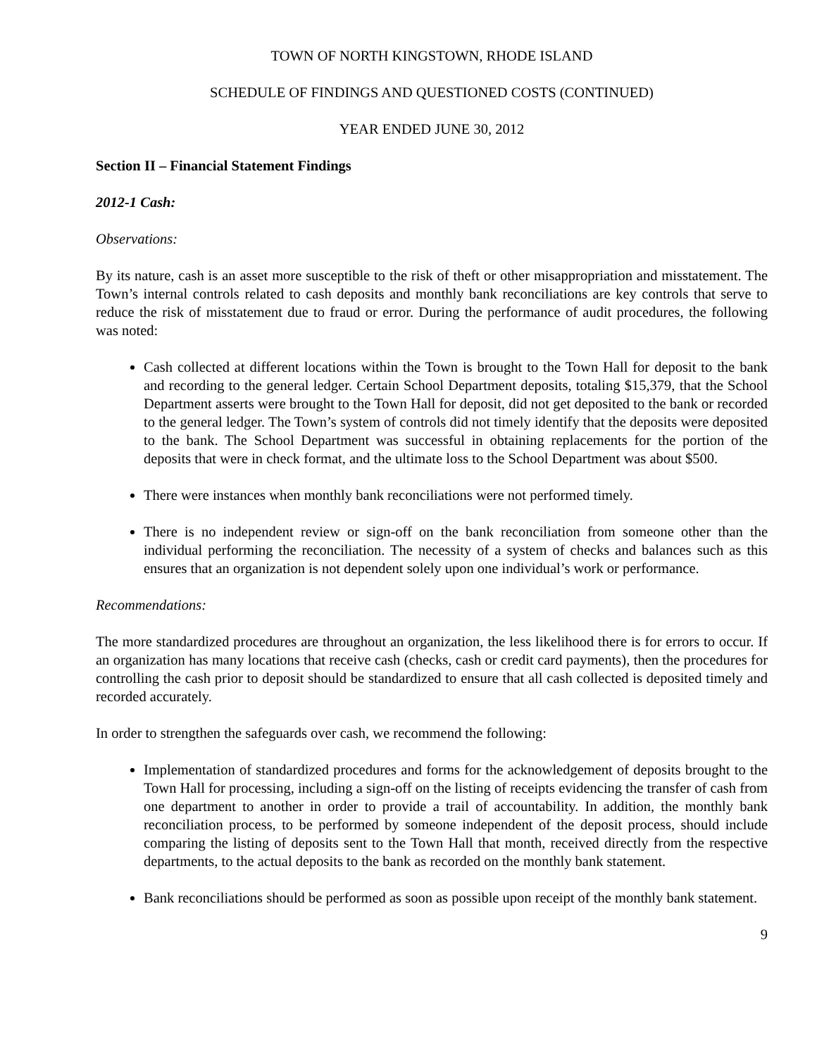TOWN OF NORTH KINGSTOWN, RHODE ISLAND
SCHEDULE OF FINDINGS AND QUESTIONED COSTS (CONTINUED)
YEAR ENDED JUNE 30, 2012
Section II – Financial Statement Findings
2012-1 Cash:
Observations:
By its nature, cash is an asset more susceptible to the risk of theft or other misappropriation and misstatement. The Town’s internal controls related to cash deposits and monthly bank reconciliations are key controls that serve to reduce the risk of misstatement due to fraud or error. During the performance of audit procedures, the following was noted:
Cash collected at different locations within the Town is brought to the Town Hall for deposit to the bank and recording to the general ledger. Certain School Department deposits, totaling $15,379, that the School Department asserts were brought to the Town Hall for deposit, did not get deposited to the bank or recorded to the general ledger. The Town’s system of controls did not timely identify that the deposits were deposited to the bank. The School Department was successful in obtaining replacements for the portion of the deposits that were in check format, and the ultimate loss to the School Department was about $500.
There were instances when monthly bank reconciliations were not performed timely.
There is no independent review or sign-off on the bank reconciliation from someone other than the individual performing the reconciliation. The necessity of a system of checks and balances such as this ensures that an organization is not dependent solely upon one individual’s work or performance.
Recommendations:
The more standardized procedures are throughout an organization, the less likelihood there is for errors to occur. If an organization has many locations that receive cash (checks, cash or credit card payments), then the procedures for controlling the cash prior to deposit should be standardized to ensure that all cash collected is deposited timely and recorded accurately.
In order to strengthen the safeguards over cash, we recommend the following:
Implementation of standardized procedures and forms for the acknowledgement of deposits brought to the Town Hall for processing, including a sign-off on the listing of receipts evidencing the transfer of cash from one department to another in order to provide a trail of accountability. In addition, the monthly bank reconciliation process, to be performed by someone independent of the deposit process, should include comparing the listing of deposits sent to the Town Hall that month, received directly from the respective departments, to the actual deposits to the bank as recorded on the monthly bank statement.
Bank reconciliations should be performed as soon as possible upon receipt of the monthly bank statement.
9